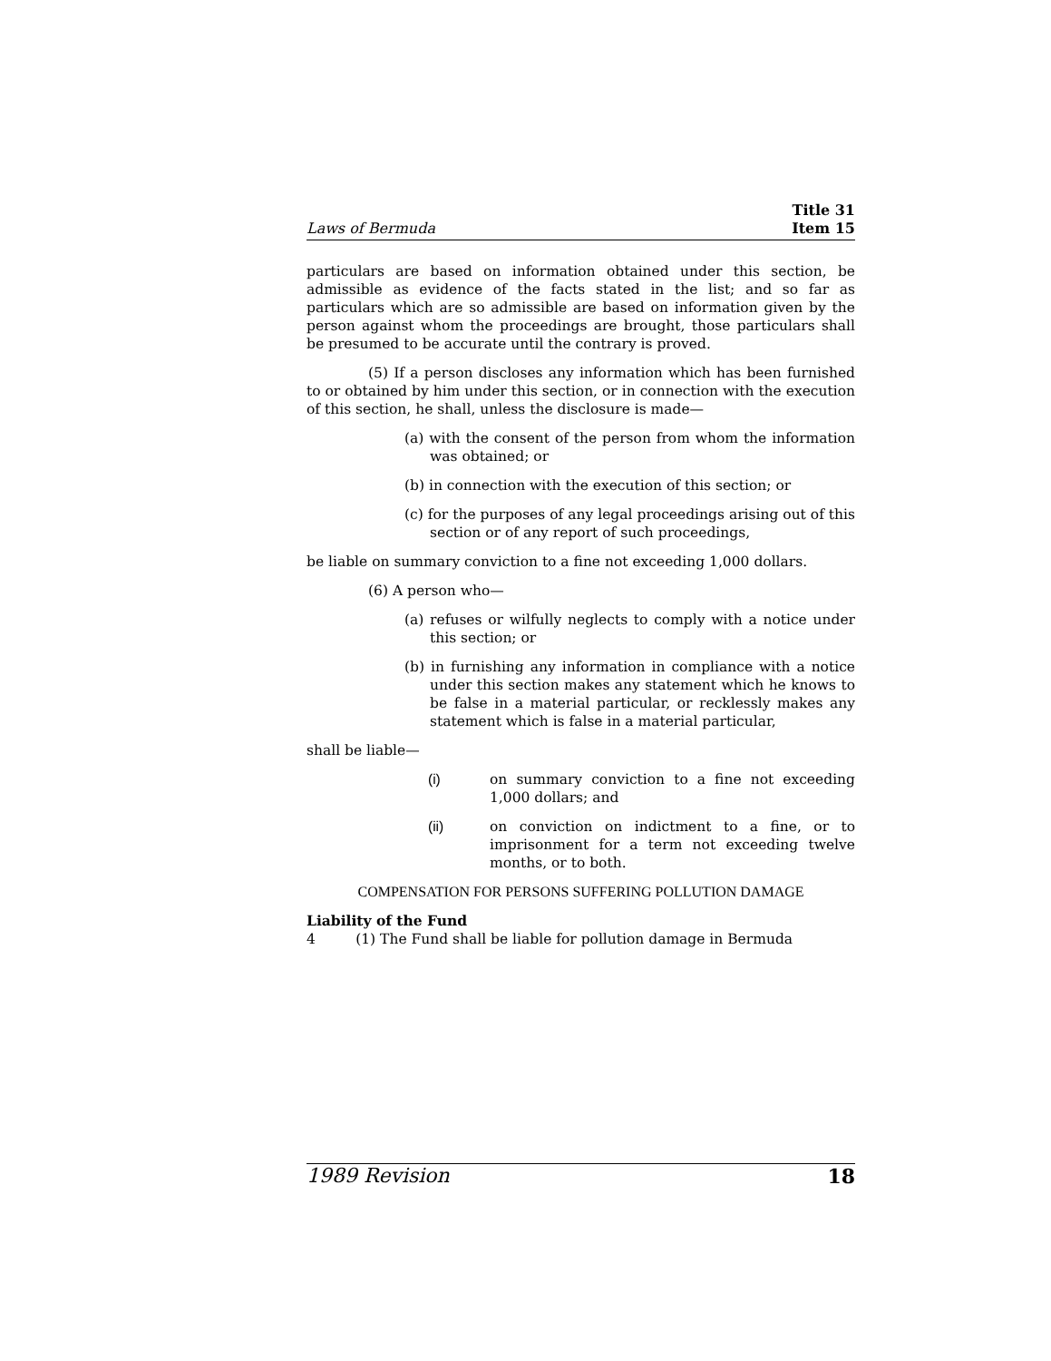Laws of Bermuda
Title 31
Item 15
particulars are based on information obtained under this section, be admissible as evidence of the facts stated in the list; and so far as particulars which are so admissible are based on information given by the person against whom the proceedings are brought, those particulars shall be presumed to be accurate until the contrary is proved.
(5) If a person discloses any information which has been furnished to or obtained by him under this section, or in connection with the execution of this section, he shall, unless the disclosure is made—
(a) with the consent of the person from whom the information was obtained; or
(b) in connection with the execution of this section; or
(c) for the purposes of any legal proceedings arising out of this section or of any report of such proceedings,
be liable on summary conviction to a fine not exceeding 1,000 dollars.
(6) A person who—
(a) refuses or wilfully neglects to comply with a notice under this section; or
(b) in furnishing any information in compliance with a notice under this section makes any statement which he knows to be false in a material particular, or recklessly makes any statement which is false in a material particular,
shall be liable—
(i) on summary conviction to a fine not exceeding 1,000 dollars; and
(ii) on conviction on indictment to a fine, or to imprisonment for a term not exceeding twelve months, or to both.
COMPENSATION FOR PERSONS SUFFERING POLLUTION DAMAGE
Liability of the Fund
4 (1) The Fund shall be liable for pollution damage in Bermuda
1989 Revision 18